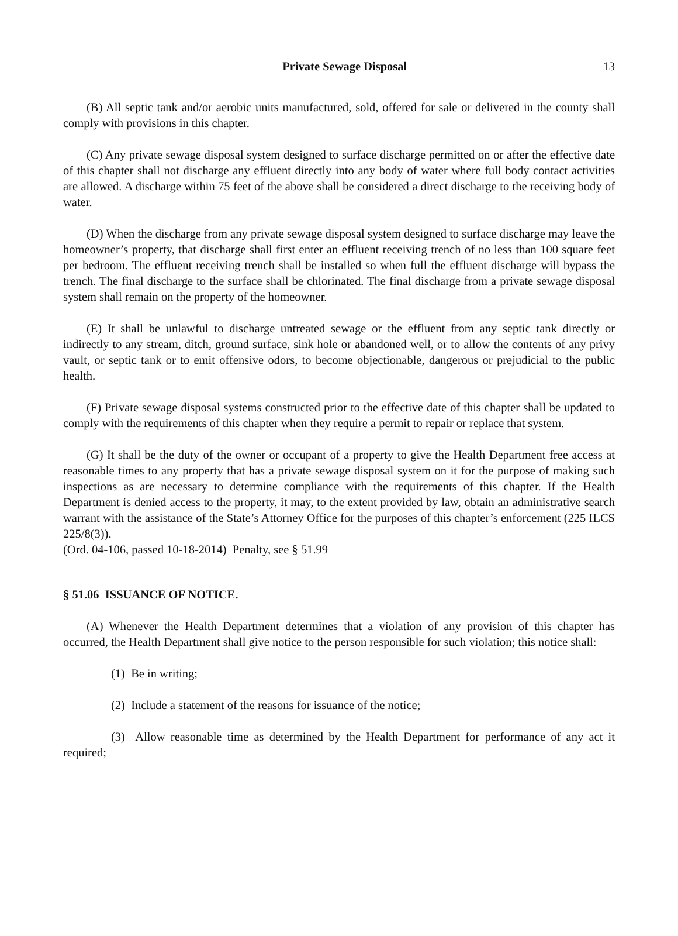Private Sewage Disposal 13
(B) All septic tank and/or aerobic units manufactured, sold, offered for sale or delivered in the county shall comply with provisions in this chapter.
(C) Any private sewage disposal system designed to surface discharge permitted on or after the effective date of this chapter shall not discharge any effluent directly into any body of water where full body contact activities are allowed. A discharge within 75 feet of the above shall be considered a direct discharge to the receiving body of water.
(D) When the discharge from any private sewage disposal system designed to surface discharge may leave the homeowner’s property, that discharge shall first enter an effluent receiving trench of no less than 100 square feet per bedroom. The effluent receiving trench shall be installed so when full the effluent discharge will bypass the trench. The final discharge to the surface shall be chlorinated. The final discharge from a private sewage disposal system shall remain on the property of the homeowner.
(E) It shall be unlawful to discharge untreated sewage or the effluent from any septic tank directly or indirectly to any stream, ditch, ground surface, sink hole or abandoned well, or to allow the contents of any privy vault, or septic tank or to emit offensive odors, to become objectionable, dangerous or prejudicial to the public health.
(F) Private sewage disposal systems constructed prior to the effective date of this chapter shall be updated to comply with the requirements of this chapter when they require a permit to repair or replace that system.
(G) It shall be the duty of the owner or occupant of a property to give the Health Department free access at reasonable times to any property that has a private sewage disposal system on it for the purpose of making such inspections as are necessary to determine compliance with the requirements of this chapter. If the Health Department is denied access to the property, it may, to the extent provided by law, obtain an administrative search warrant with the assistance of the State’s Attorney Office for the purposes of this chapter’s enforcement (225 ILCS 225/8(3)).
(Ord. 04-106, passed 10-18-2014) Penalty, see § 51.99
§ 51.06 ISSUANCE OF NOTICE.
(A) Whenever the Health Department determines that a violation of any provision of this chapter has occurred, the Health Department shall give notice to the person responsible for such violation; this notice shall:
(1) Be in writing;
(2) Include a statement of the reasons for issuance of the notice;
(3) Allow reasonable time as determined by the Health Department for performance of any act it required;